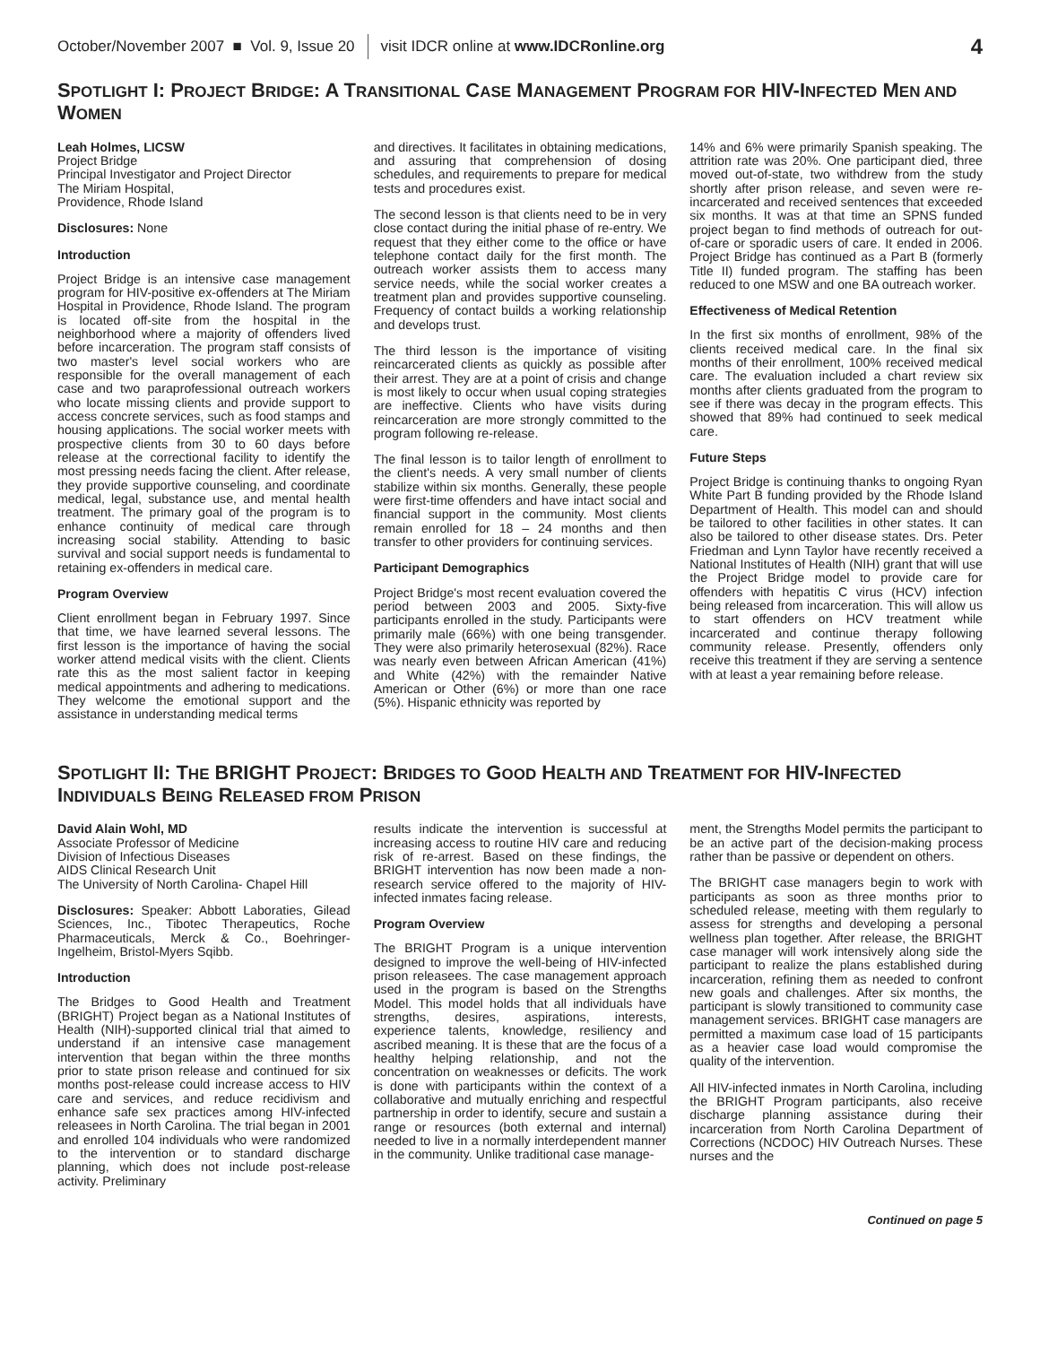October/November 2007 ■ Vol. 9, Issue 20 visit IDCR online at www.IDCRonline.org 4
SPOTLIGHT I: PROJECT BRIDGE: A TRANSITIONAL CASE MANAGEMENT PROGRAM FOR HIV-INFECTED MEN AND WOMEN
Leah Holmes, LICSW
Project Bridge
Principal Investigator and Project Director
The Miriam Hospital,
Providence, Rhode Island
Disclosures: None
Introduction
Project Bridge is an intensive case management program for HIV-positive ex-offenders at The Miriam Hospital in Providence, Rhode Island. The program is located off-site from the hospital in the neighborhood where a majority of offenders lived before incarceration. The program staff consists of two master's level social workers who are responsible for the overall management of each case and two paraprofessional outreach workers who locate missing clients and provide support to access concrete services, such as food stamps and housing applications. The social worker meets with prospective clients from 30 to 60 days before release at the correctional facility to identify the most pressing needs facing the client. After release, they provide supportive counseling, and coordinate medical, legal, substance use, and mental health treatment. The primary goal of the program is to enhance continuity of medical care through increasing social stability. Attending to basic survival and social support needs is fundamental to retaining ex-offenders in medical care.
Program Overview
Client enrollment began in February 1997. Since that time, we have learned several lessons. The first lesson is the importance of having the social worker attend medical visits with the client. Clients rate this as the most salient factor in keeping medical appointments and adhering to medications. They welcome the emotional support and the assistance in understanding medical terms
and directives. It facilitates in obtaining medications, and assuring that comprehension of dosing schedules, and requirements to prepare for medical tests and procedures exist.
The second lesson is that clients need to be in very close contact during the initial phase of re-entry. We request that they either come to the office or have telephone contact daily for the first month. The outreach worker assists them to access many service needs, while the social worker creates a treatment plan and provides supportive counseling. Frequency of contact builds a working relationship and develops trust.
The third lesson is the importance of visiting reincarcerated clients as quickly as possible after their arrest. They are at a point of crisis and change is most likely to occur when usual coping strategies are ineffective. Clients who have visits during reincarceration are more strongly committed to the program following re-release.
The final lesson is to tailor length of enrollment to the client's needs. A very small number of clients stabilize within six months. Generally, these people were first-time offenders and have intact social and financial support in the community. Most clients remain enrolled for 18 – 24 months and then transfer to other providers for continuing services.
Participant Demographics
Project Bridge's most recent evaluation covered the period between 2003 and 2005. Sixty-five participants enrolled in the study. Participants were primarily male (66%) with one being transgender. They were also primarily heterosexual (82%). Race was nearly even between African American (41%) and White (42%) with the remainder Native American or Other (6%) or more than one race (5%). Hispanic ethnicity was reported by
14% and 6% were primarily Spanish speaking. The attrition rate was 20%. One participant died, three moved out-of-state, two withdrew from the study shortly after prison release, and seven were re-incarcerated and received sentences that exceeded six months. It was at that time an SPNS funded project began to find methods of outreach for out-of-care or sporadic users of care. It ended in 2006. Project Bridge has continued as a Part B (formerly Title II) funded program. The staffing has been reduced to one MSW and one BA outreach worker.
Effectiveness of Medical Retention
In the first six months of enrollment, 98% of the clients received medical care. In the final six months of their enrollment, 100% received medical care. The evaluation included a chart review six months after clients graduated from the program to see if there was decay in the program effects. This showed that 89% had continued to seek medical care.
Future Steps
Project Bridge is continuing thanks to ongoing Ryan White Part B funding provided by the Rhode Island Department of Health. This model can and should be tailored to other facilities in other states. It can also be tailored to other disease states. Drs. Peter Friedman and Lynn Taylor have recently received a National Institutes of Health (NIH) grant that will use the Project Bridge model to provide care for offenders with hepatitis C virus (HCV) infection being released from incarceration. This will allow us to start offenders on HCV treatment while incarcerated and continue therapy following community release. Presently, offenders only receive this treatment if they are serving a sentence with at least a year remaining before release.
SPOTLIGHT II: THE BRIGHT PROJECT: BRIDGES TO GOOD HEALTH AND TREATMENT FOR HIV-INFECTED INDIVIDUALS BEING RELEASED FROM PRISON
David Alain Wohl, MD
Associate Professor of Medicine
Division of Infectious Diseases
AIDS Clinical Research Unit
The University of North Carolina- Chapel Hill
Disclosures: Speaker: Abbott Laboraties, Gilead Sciences, Inc., Tibotec Therapeutics, Roche Pharmaceuticals, Merck & Co., Boehringer-Ingelheim, Bristol-Myers Sqibb.
Introduction
The Bridges to Good Health and Treatment (BRIGHT) Project began as a National Institutes of Health (NIH)-supported clinical trial that aimed to understand if an intensive case management intervention that began within the three months prior to state prison release and continued for six months post-release could increase access to HIV care and services, and reduce recidivism and enhance safe sex practices among HIV-infected releasees in North Carolina. The trial began in 2001 and enrolled 104 individuals who were randomized to the intervention or to standard discharge planning, which does not include post-release activity. Preliminary
results indicate the intervention is successful at increasing access to routine HIV care and reducing risk of re-arrest. Based on these findings, the BRIGHT intervention has now been made a non-research service offered to the majority of HIV-infected inmates facing release.
Program Overview
The BRIGHT Program is a unique intervention designed to improve the well-being of HIV-infected prison releasees. The case management approach used in the program is based on the Strengths Model. This model holds that all individuals have strengths, desires, aspirations, interests, experience talents, knowledge, resiliency and ascribed meaning. It is these that are the focus of a healthy helping relationship, and not the concentration on weaknesses or deficits. The work is done with participants within the context of a collaborative and mutually enriching and respectful partnership in order to identify, secure and sustain a range or resources (both external and internal) needed to live in a normally interdependent manner in the community. Unlike traditional case manage-
ment, the Strengths Model permits the participant to be an active part of the decision-making process rather than be passive or dependent on others.
The BRIGHT case managers begin to work with participants as soon as three months prior to scheduled release, meeting with them regularly to assess for strengths and developing a personal wellness plan together. After release, the BRIGHT case manager will work intensively along side the participant to realize the plans established during incarceration, refining them as needed to confront new goals and challenges. After six months, the participant is slowly transitioned to community case management services. BRIGHT case managers are permitted a maximum case load of 15 participants as a heavier case load would compromise the quality of the intervention.
All HIV-infected inmates in North Carolina, including the BRIGHT Program participants, also receive discharge planning assistance during their incarceration from North Carolina Department of Corrections (NCDOC) HIV Outreach Nurses. These nurses and the
Continued on page 5